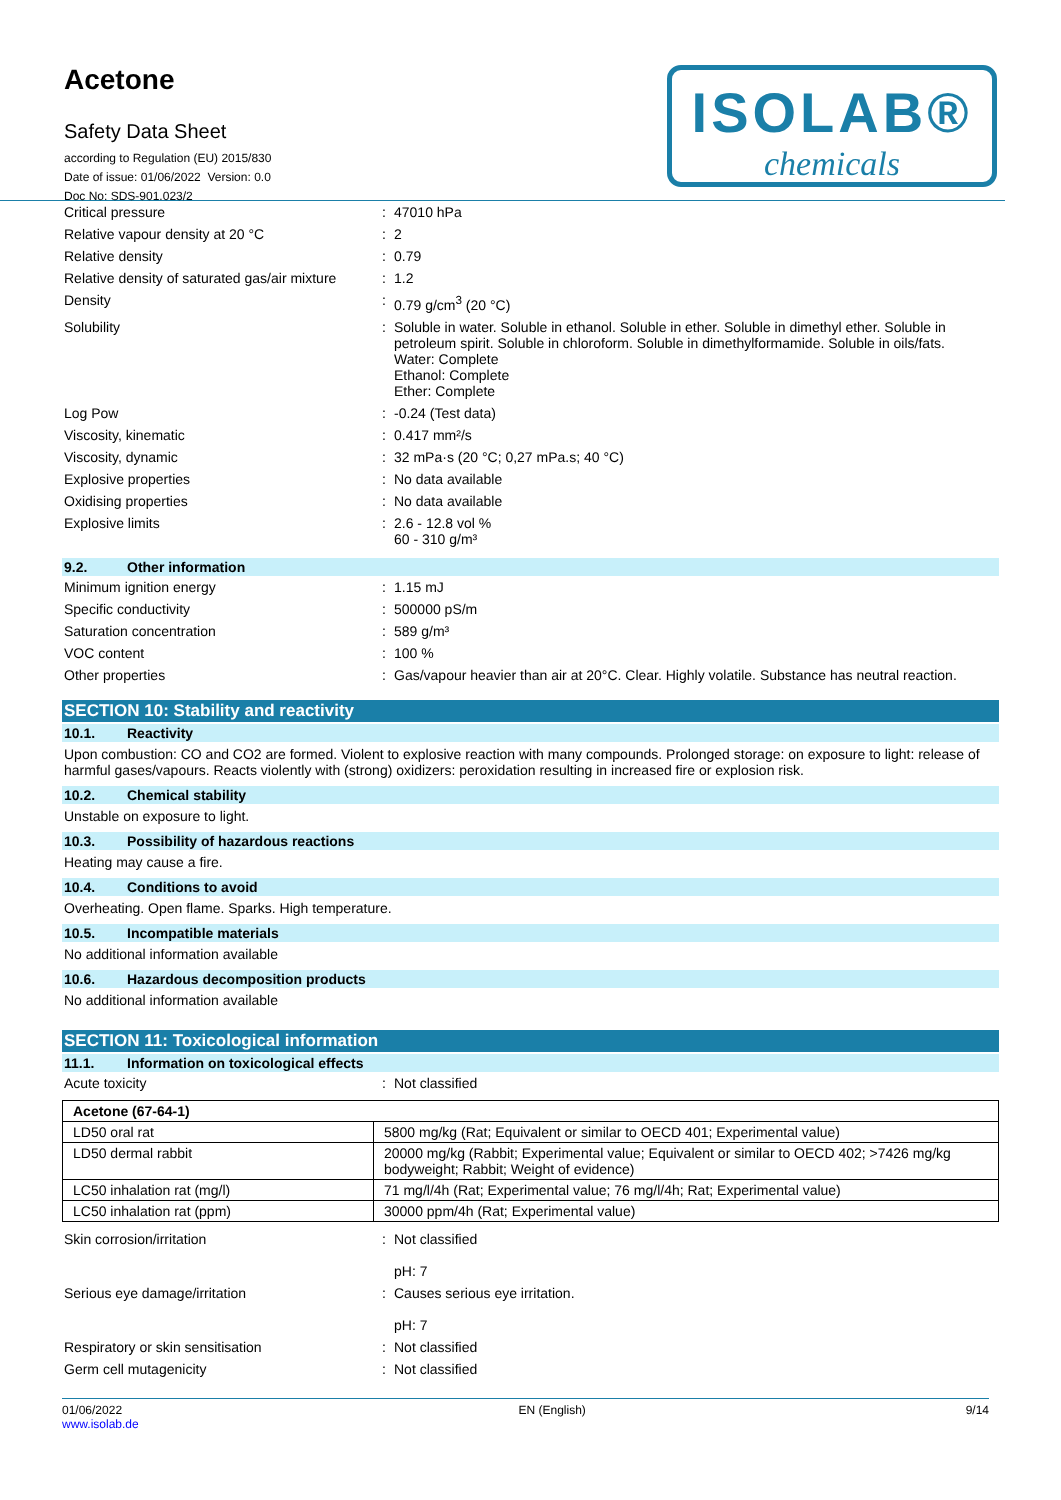Acetone
Safety Data Sheet
according to Regulation (EU) 2015/830
Date of issue: 01/06/2022 Version: 0.0
Doc No: SDS-901.023/2
ISOLAB®
chemicals
Critical pressure: 47010 hPa
Relative vapour density at 20 °C: 2
Relative density: 0.79
Relative density of saturated gas/air mixture: 1.2
Density: 0.79 g/cm<sup>3</sup> (20 °C)
Solubility: Soluble in water. Soluble in ethanol. Soluble in ether. Soluble in dimethyl ether. Soluble in petroleum spirit. Soluble in chloroform. Soluble in dimethylformamide. Soluble in oils/fats.
Water: Complete
Ethanol: Complete
Ether: Complete
Log Pow: -0.24 (Test data)
Viscosity, kinematic: 0.417 mm²/s
Viscosity, dynamic: 32 mPa·s (20 °C; 0,27 mPa.s; 40 °C)
Explosive properties: No data available
Oxidising properties: No data available
Explosive limits: 2.6 - 12.8 vol %
60 - 310 g/m³
9.2. Other information
Minimum ignition energy: 1.15 mJ
Specific conductivity: 500000 pS/m
Saturation concentration: 589 g/m³
VOC content: 100 %
Other properties: Gas/vapour heavier than air at 20°C. Clear. Highly volatile. Substance has neutral reaction.
SECTION 10: Stability and reactivity
10.1. Reactivity
Upon combustion: CO and CO2 are formed. Violent to explosive reaction with many compounds. Prolonged storage: on exposure to light: release of harmful gases/vapours. Reacts violently with (strong) oxidizers: peroxidation resulting in increased fire or explosion risk.
10.2. Chemical stability
Unstable on exposure to light.
10.3. Possibility of hazardous reactions
Heating may cause a fire.
10.4. Conditions to avoid
Overheating. Open flame. Sparks. High temperature.
10.5. Incompatible materials
No additional information available
10.6. Hazardous decomposition products
No additional information available
SECTION 11: Toxicological information
11.1. Information on toxicological effects
Acute toxicity: Not classified
| Acetone (67-64-1) | |
| LD50 oral rat | 5800 mg/kg (Rat; Equivalent or similar to OECD 401; Experimental value) |
| LD50 dermal rabbit | 20000 mg/kg (Rabbit; Experimental value; Equivalent or similar to OECD 402; >7426 mg/kg bodyweight; Rabbit; Weight of evidence) |
| LC50 inhalation rat (mg/l) | 71 mg/l/4h (Rat; Experimental value; 76 mg/l/4h; Rat; Experimental value) |
| LC50 inhalation rat (ppm) | 30000 ppm/4h (Rat; Experimental value) |
Skin corrosion/irritation: Not classified
pH: 7
Serious eye damage/irritation: Causes serious eye irritation.
pH: 7
Respiratory or skin sensitisation: Not classified
Germ cell mutagenicity: Not classified
01/06/2022
www.isolab.de EN (English) 9/14